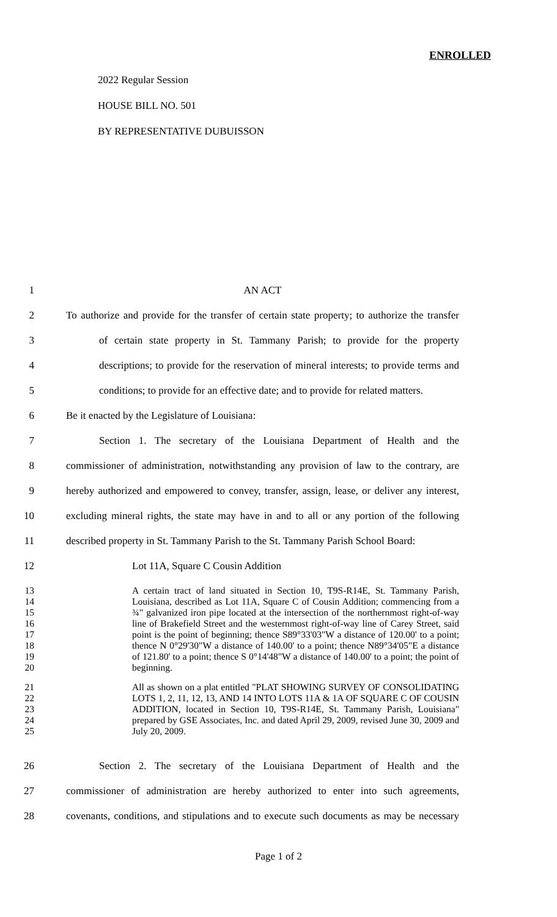ENROLLED
2022 Regular Session
HOUSE BILL NO. 501
BY REPRESENTATIVE DUBUISSON
1 AN ACT
2 To authorize and provide for the transfer of certain state property; to authorize the transfer
3 of certain state property in St. Tammany Parish; to provide for the property
4 descriptions; to provide for the reservation of mineral interests; to provide terms and
5 conditions; to provide for an effective date; and to provide for related matters.
6 Be it enacted by the Legislature of Louisiana:
7 Section 1. The secretary of the Louisiana Department of Health and the
8 commissioner of administration, notwithstanding any provision of law to the contrary, are
9 hereby authorized and empowered to convey, transfer, assign, lease, or deliver any interest,
10 excluding mineral rights, the state may have in and to all or any portion of the following
11 described property in St. Tammany Parish to the St. Tammany Parish School Board:
12 Lot 11A, Square C Cousin Addition
13
14
15
16
17
18
19
20
A certain tract of land situated in Section 10, T9S-R14E, St. Tammany Parish, Louisiana, described as Lot 11A, Square C of Cousin Addition; commencing from a ¾" galvanized iron pipe located at the intersection of the northernmost right-of-way line of Brakefield Street and the westernmost right-of-way line of Carey Street, said point is the point of beginning; thence S89°33'03"W a distance of 120.00' to a point; thence N 0°29'30"W a distance of 140.00' to a point; thence N89°34'05"E a distance of 121.80' to a point; thence S 0°14'48"W a distance of 140.00' to a point; the point of beginning.
21
22
23
24
25
All as shown on a plat entitled "PLAT SHOWING SURVEY OF CONSOLIDATING LOTS 1, 2, 11, 12, 13, AND 14 INTO LOTS 11A & 1A OF SQUARE C OF COUSIN ADDITION, located in Section 10, T9S-R14E, St. Tammany Parish, Louisiana" prepared by GSE Associates, Inc. and dated April 29, 2009, revised June 30, 2009 and July 20, 2009.
26 Section 2. The secretary of the Louisiana Department of Health and the
27 commissioner of administration are hereby authorized to enter into such agreements,
28 covenants, conditions, and stipulations and to execute such documents as may be necessary
Page 1 of 2